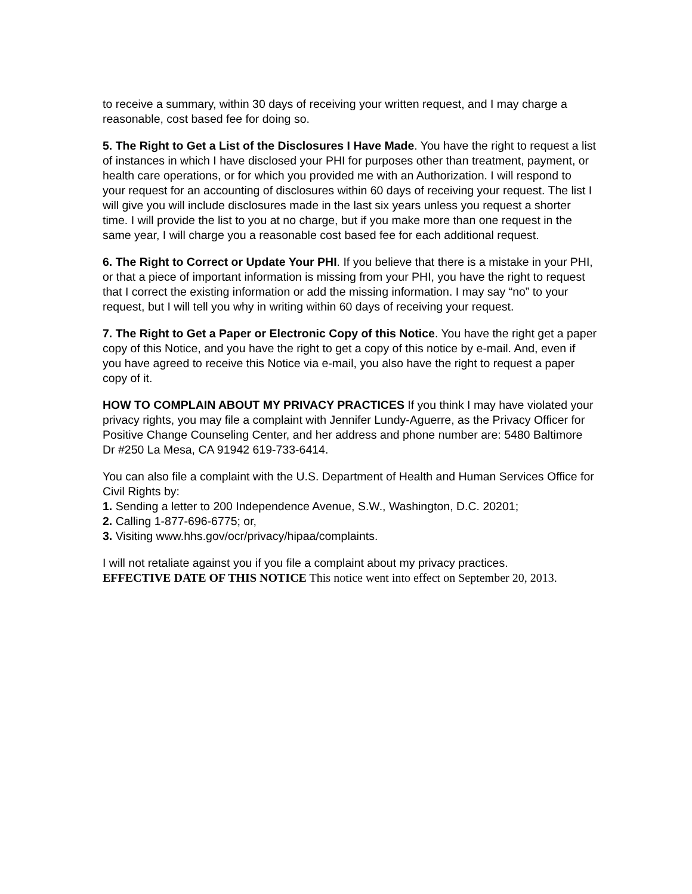to receive a summary, within 30 days of receiving your written request, and I may charge a reasonable, cost based fee for doing so.
5. The Right to Get a List of the Disclosures I Have Made. You have the right to request a list of instances in which I have disclosed your PHI for purposes other than treatment, payment, or health care operations, or for which you provided me with an Authorization. I will respond to your request for an accounting of disclosures within 60 days of receiving your request. The list I will give you will include disclosures made in the last six years unless you request a shorter time. I will provide the list to you at no charge, but if you make more than one request in the same year, I will charge you a reasonable cost based fee for each additional request.
6. The Right to Correct or Update Your PHI. If you believe that there is a mistake in your PHI, or that a piece of important information is missing from your PHI, you have the right to request that I correct the existing information or add the missing information. I may say “no” to your request, but I will tell you why in writing within 60 days of receiving your request.
7. The Right to Get a Paper or Electronic Copy of this Notice. You have the right get a paper copy of this Notice, and you have the right to get a copy of this notice by e-mail. And, even if you have agreed to receive this Notice via e-mail, you also have the right to request a paper copy of it.
HOW TO COMPLAIN ABOUT MY PRIVACY PRACTICES If you think I may have violated your privacy rights, you may file a complaint with Jennifer Lundy-Aguerre, as the Privacy Officer for Positive Change Counseling Center, and her address and phone number are: 5480 Baltimore Dr #250 La Mesa, CA 91942 619-733-6414.
You can also file a complaint with the U.S. Department of Health and Human Services Office for Civil Rights by:
1. Sending a letter to 200 Independence Avenue, S.W., Washington, D.C. 20201;
2. Calling 1-877-696-6775; or,
3. Visiting www.hhs.gov/ocr/privacy/hipaa/complaints.
I will not retaliate against you if you file a complaint about my privacy practices.
EFFECTIVE DATE OF THIS NOTICE This notice went into effect on September 20, 2013.